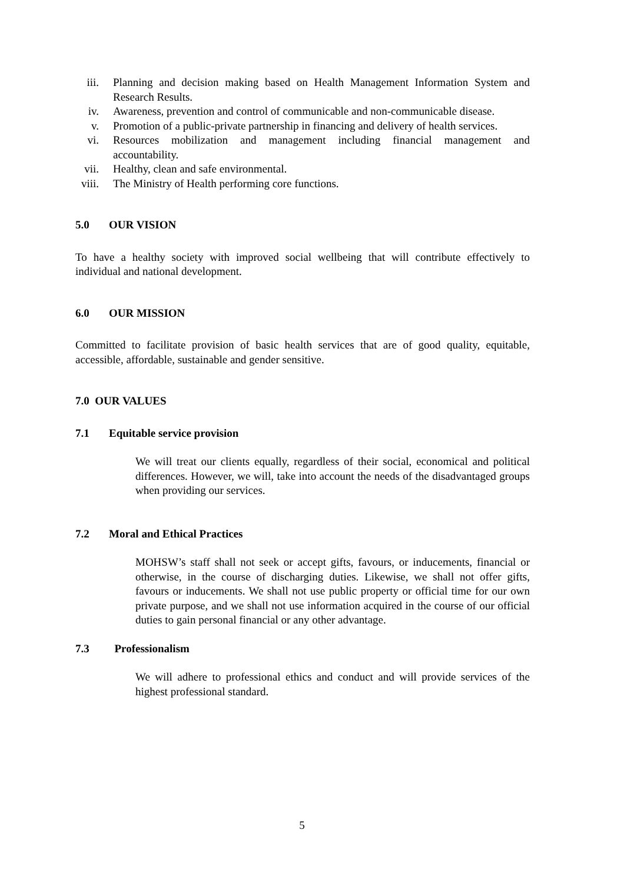iii. Planning and decision making based on Health Management Information System and Research Results.
iv. Awareness, prevention and control of communicable and non-communicable disease.
v. Promotion of a public-private partnership in financing and delivery of health services.
vi. Resources mobilization and management including financial management and accountability.
vii. Healthy, clean and safe environmental.
viii. The Ministry of Health performing core functions.
5.0 OUR VISION
To have a healthy society with improved social wellbeing that will contribute effectively to individual and national development.
6.0 OUR MISSION
Committed to facilitate provision of basic health services that are of good quality, equitable, accessible, affordable, sustainable and gender sensitive.
7.0 OUR VALUES
7.1 Equitable service provision
We will treat our clients equally, regardless of their social, economical and political differences. However, we will, take into account the needs of the disadvantaged groups when providing our services.
7.2 Moral and Ethical Practices
MOHSW’s staff shall not seek or accept gifts, favours, or inducements, financial or otherwise, in the course of discharging duties. Likewise, we shall not offer gifts, favours or inducements. We shall not use public property or official time for our own private purpose, and we shall not use information acquired in the course of our official duties to gain personal financial or any other advantage.
7.3 Professionalism
We will adhere to professional ethics and conduct and will provide services of the highest professional standard.
5